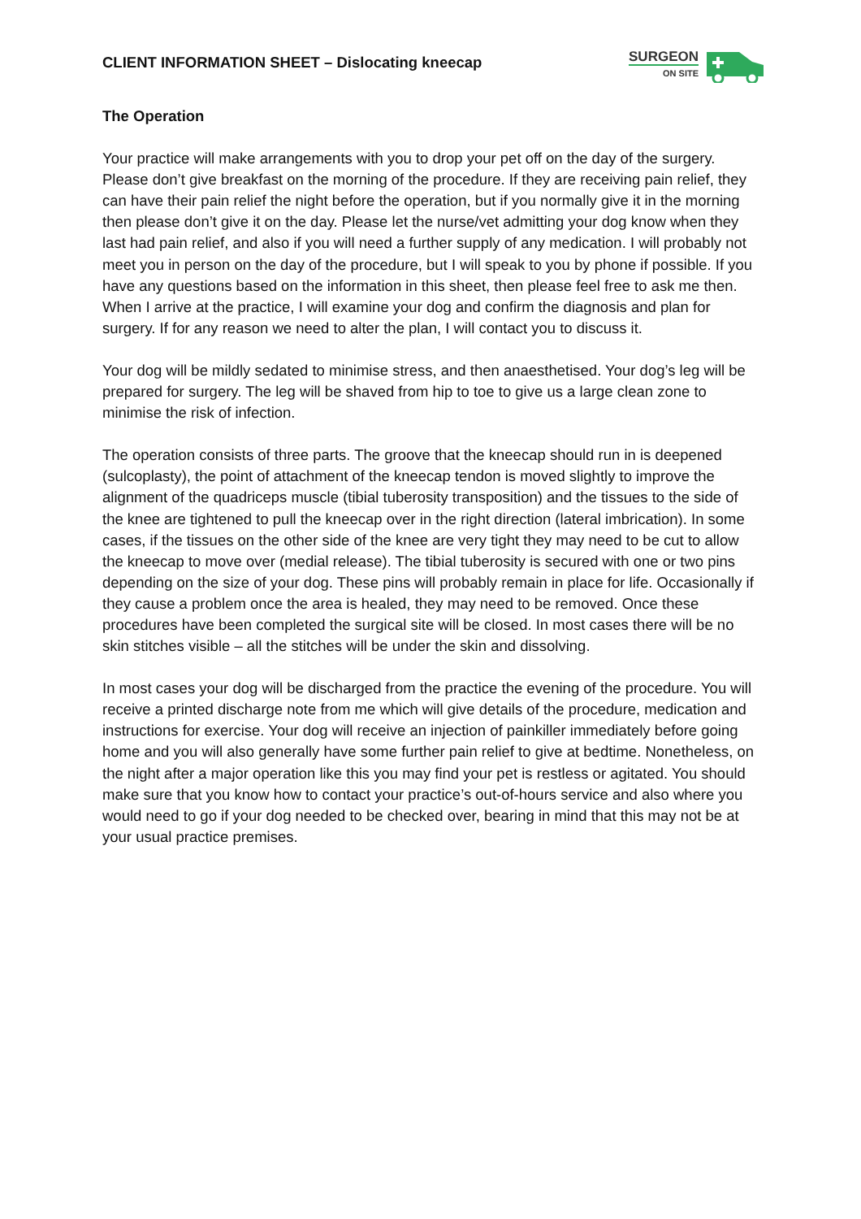CLIENT INFORMATION SHEET – Dislocating kneecap
SURGEON
ON SITE
The Operation
Your practice will make arrangements with you to drop your pet off on the day of the surgery. Please don’t give breakfast on the morning of the procedure. If they are receiving pain relief, they can have their pain relief the night before the operation, but if you normally give it in the morning then please don’t give it on the day. Please let the nurse/vet admitting your dog know when they last had pain relief, and also if you will need a further supply of any medication. I will probably not meet you in person on the day of the procedure, but I will speak to you by phone if possible. If you have any questions based on the information in this sheet, then please feel free to ask me then. When I arrive at the practice, I will examine your dog and confirm the diagnosis and plan for surgery. If for any reason we need to alter the plan, I will contact you to discuss it.
Your dog will be mildly sedated to minimise stress, and then anaesthetised. Your dog’s leg will be prepared for surgery. The leg will be shaved from hip to toe to give us a large clean zone to minimise the risk of infection.
The operation consists of three parts. The groove that the kneecap should run in is deepened (sulcoplasty), the point of attachment of the kneecap tendon is moved slightly to improve the alignment of the quadriceps muscle (tibial tuberosity transposition) and the tissues to the side of the knee are tightened to pull the kneecap over in the right direction (lateral imbrication). In some cases, if the tissues on the other side of the knee are very tight they may need to be cut to allow the kneecap to move over (medial release). The tibial tuberosity is secured with one or two pins depending on the size of your dog. These pins will probably remain in place for life. Occasionally if they cause a problem once the area is healed, they may need to be removed. Once these procedures have been completed the surgical site will be closed. In most cases there will be no skin stitches visible – all the stitches will be under the skin and dissolving.
In most cases your dog will be discharged from the practice the evening of the procedure. You will receive a printed discharge note from me which will give details of the procedure, medication and instructions for exercise. Your dog will receive an injection of painkiller immediately before going home and you will also generally have some further pain relief to give at bedtime. Nonetheless, on the night after a major operation like this you may find your pet is restless or agitated. You should make sure that you know how to contact your practice’s out-of-hours service and also where you would need to go if your dog needed to be checked over, bearing in mind that this may not be at your usual practice premises.